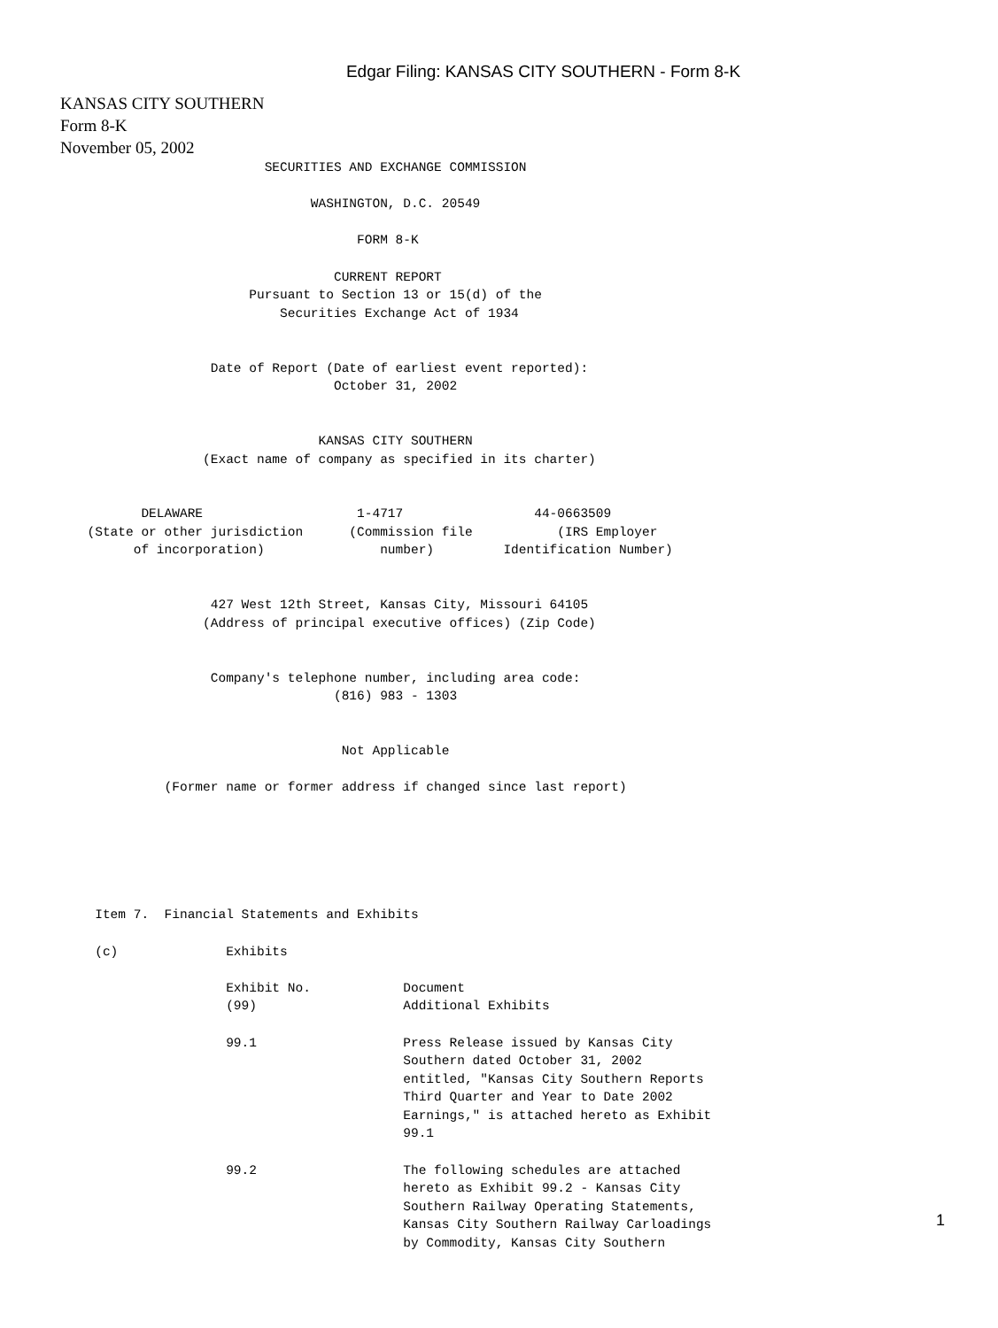Edgar Filing: KANSAS CITY SOUTHERN - Form 8-K
KANSAS CITY SOUTHERN
Form 8-K
November 05, 2002
                            SECURITIES AND EXCHANGE COMMISSION

                                  WASHINGTON, D.C. 20549

                                        FORM 8-K

                                     CURRENT REPORT
                          Pursuant to Section 13 or 15(d) of the
                              Securities Exchange Act of 1934


                     Date of Report (Date of earliest event reported):
                                     October 31, 2002


                                   KANSAS CITY SOUTHERN
                    (Exact name of company as specified in its charter)


            DELAWARE                    1-4717                 44-0663509
     (State or other jurisdiction      (Commission file           (IRS Employer
           of incorporation)               number)         Identification Number)


                     427 West 12th Street, Kansas City, Missouri 64105
                    (Address of principal executive offices) (Zip Code)


                     Company's telephone number, including area code:
                                     (816) 983 - 1303


                                      Not Applicable

               (Former name or former address if changed since last report)






      Item 7.  Financial Statements and Exhibits

      (c)              Exhibits

                       Exhibit No.            Document
                       (99)                   Additional Exhibits

                       99.1                   Press Release issued by Kansas City
                                              Southern dated October 31, 2002
                                              entitled, "Kansas City Southern Reports
                                              Third Quarter and Year to Date 2002
                                              Earnings," is attached hereto as Exhibit
                                              99.1

                       99.2                   The following schedules are attached
                                              hereto as Exhibit 99.2 - Kansas City
                                              Southern Railway Operating Statements,
                                              Kansas City Southern Railway Carloadings
                                              by Commodity, Kansas City Southern
1